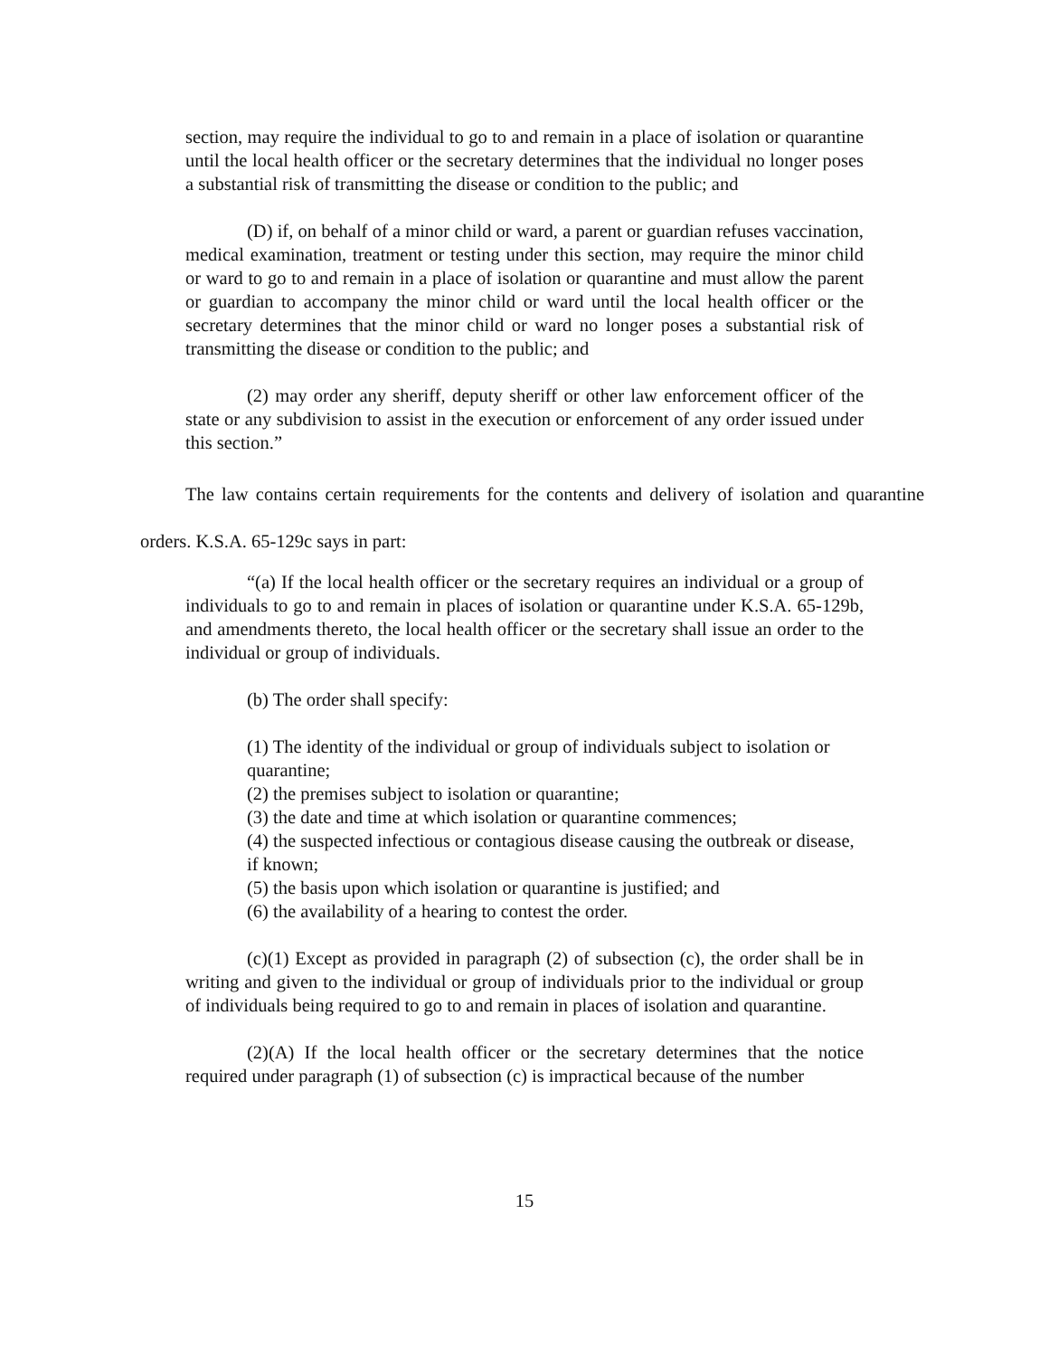section, may require the individual to go to and remain in a place of isolation or quarantine until the local health officer or the secretary determines that the individual no longer poses a substantial risk of transmitting the disease or condition to the public; and
(D) if, on behalf of a minor child or ward, a parent or guardian refuses vaccination, medical examination, treatment or testing under this section, may require the minor child or ward to go to and remain in a place of isolation or quarantine and must allow the parent or guardian to accompany the minor child or ward until the local health officer or the secretary determines that the minor child or ward no longer poses a substantial risk of transmitting the disease or condition to the public; and
(2) may order any sheriff, deputy sheriff or other law enforcement officer of the state or any subdivision to assist in the execution or enforcement of any order issued under this section.”
The law contains certain requirements for the contents and delivery of isolation and quarantine orders. K.S.A. 65-129c says in part:
“(a) If the local health officer or the secretary requires an individual or a group of individuals to go to and remain in places of isolation or quarantine under K.S.A. 65-129b, and amendments thereto, the local health officer or the secretary shall issue an order to the individual or group of individuals.
(b) The order shall specify:
(1) The identity of the individual or group of individuals subject to isolation or quarantine;
(2) the premises subject to isolation or quarantine;
(3) the date and time at which isolation or quarantine commences;
(4) the suspected infectious or contagious disease causing the outbreak or disease, if known;
(5) the basis upon which isolation or quarantine is justified; and
(6) the availability of a hearing to contest the order.
(c)(1) Except as provided in paragraph (2) of subsection (c), the order shall be in writing and given to the individual or group of individuals prior to the individual or group of individuals being required to go to and remain in places of isolation and quarantine.
(2)(A) If the local health officer or the secretary determines that the notice required under paragraph (1) of subsection (c) is impractical because of the number
15